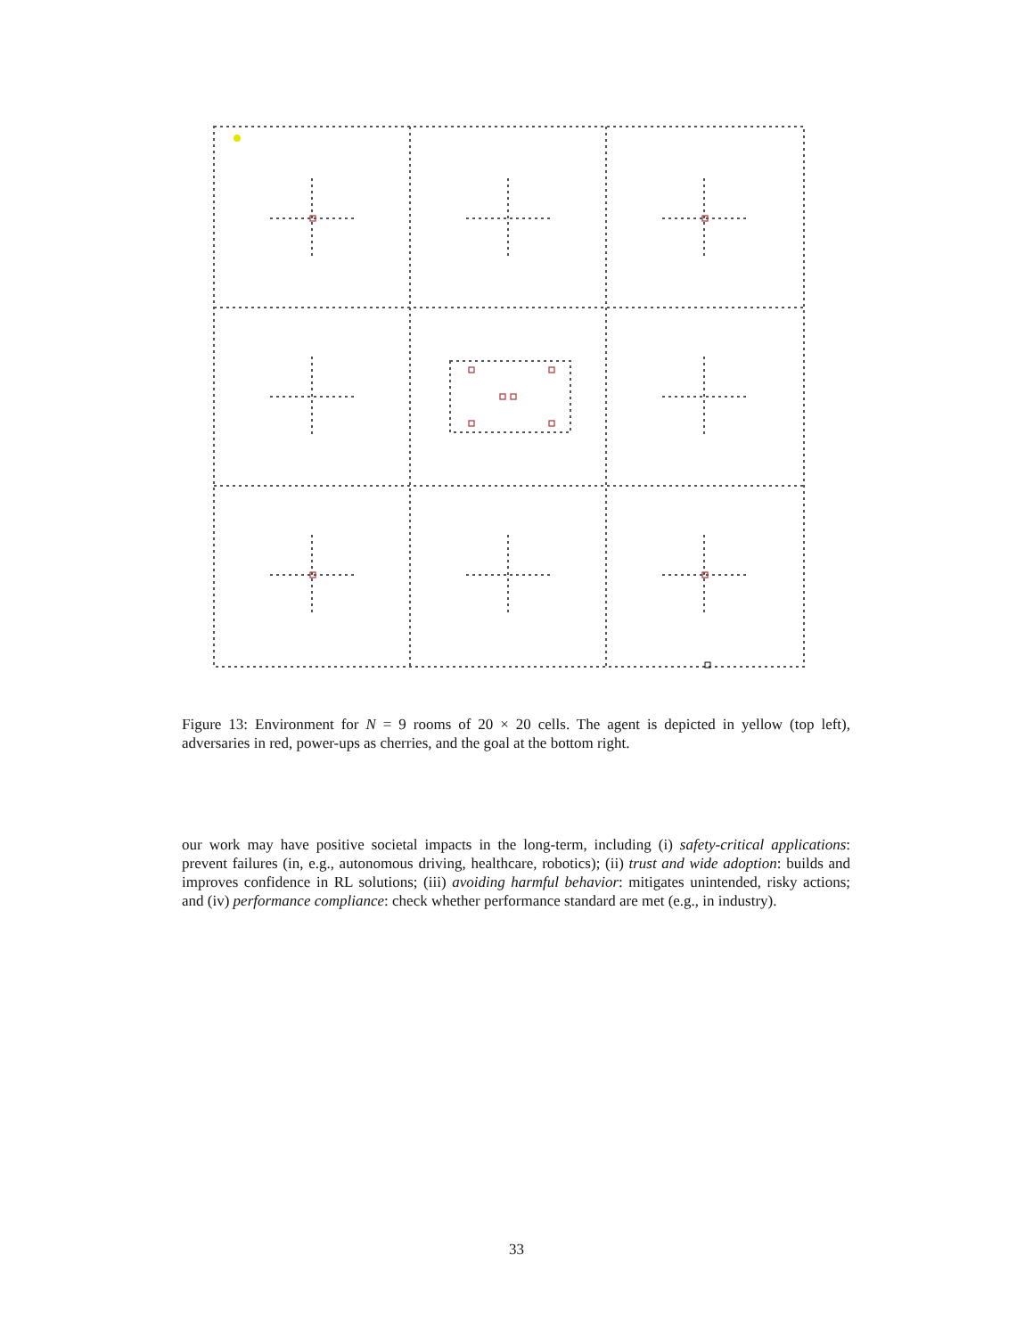Figure 13: Environment for N = 9 rooms of 20 × 20 cells. The agent is depicted in yellow (top left), adversaries in red, power-ups as cherries, and the goal at the bottom right.
our work may have positive societal impacts in the long-term, including (i) safety-critical applications: prevent failures (in, e.g., autonomous driving, healthcare, robotics); (ii) trust and wide adoption: builds and improves confidence in RL solutions; (iii) avoiding harmful behavior: mitigates unintended, risky actions; and (iv) performance compliance: check whether performance standard are met (e.g., in industry).
33